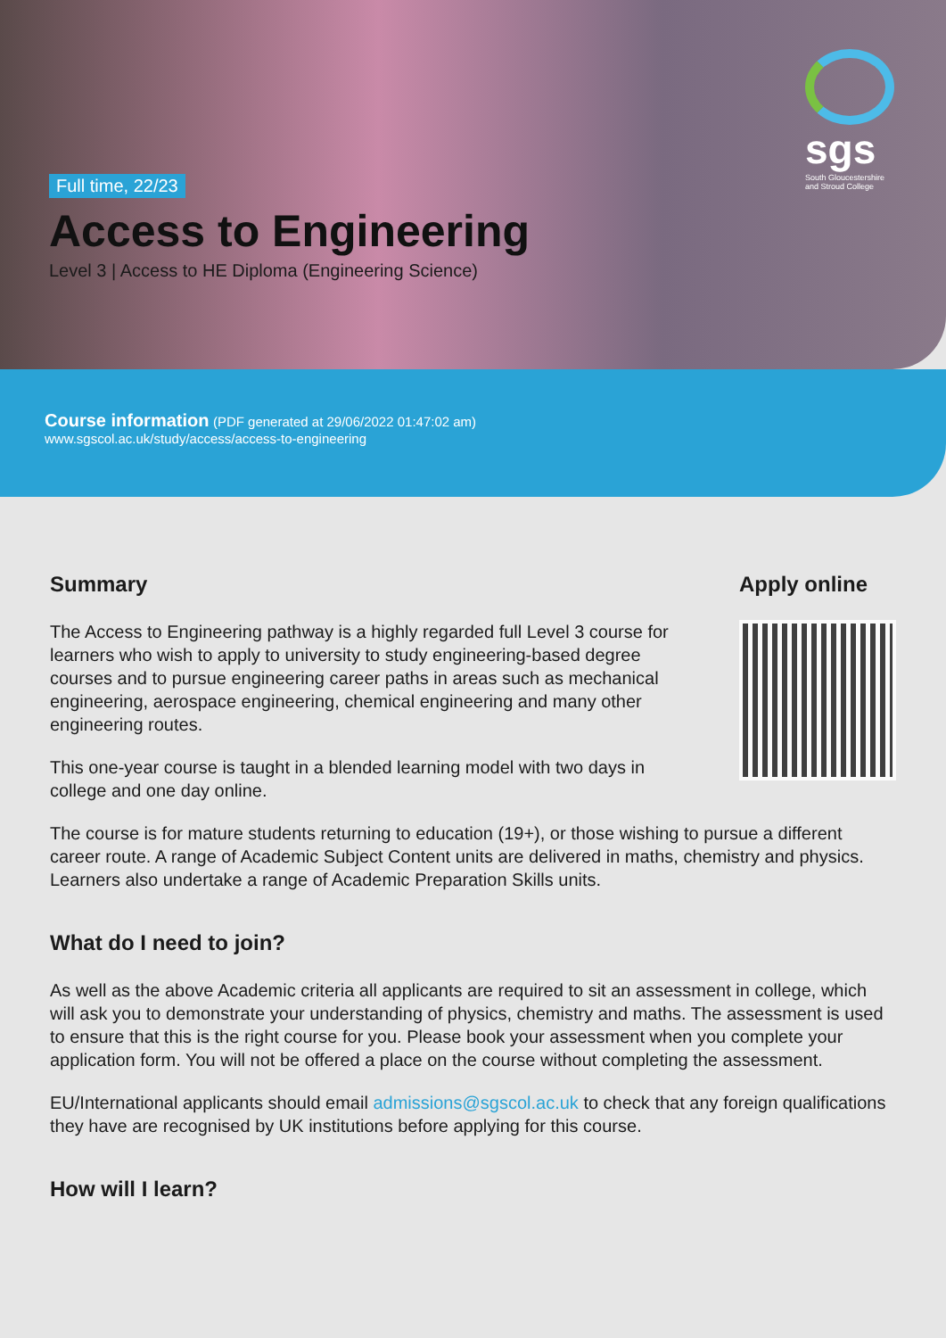Full time, 22/23
Access to Engineering
Level 3 | Access to HE Diploma (Engineering Science)
sgs
South Gloucestershire and Stroud College
Course information (PDF generated at 29/06/2022 01:47:02 am)
www.sgscol.ac.uk/study/access/access-to-engineering
Summary
The Access to Engineering pathway is a highly regarded full Level 3 course for learners who wish to apply to university to study engineering-based degree courses and to pursue engineering career paths in areas such as mechanical engineering, aerospace engineering, chemical engineering and many other engineering routes.
This one-year course is taught in a blended learning model with two days in college and one day online.
Apply online
The course is for mature students returning to education (19+), or those wishing to pursue a different career route. A range of Academic Subject Content units are delivered in maths, chemistry and physics. Learners also undertake a range of Academic Preparation Skills units.
What do I need to join?
As well as the above Academic criteria all applicants are required to sit an assessment in college, which will ask you to demonstrate your understanding of physics, chemistry and maths. The assessment is used to ensure that this is the right course for you. Please book your assessment when you complete your application form. You will not be offered a place on the course without completing the assessment.
EU/International applicants should email admissions@sgscol.ac.uk to check that any foreign qualifications they have are recognised by UK institutions before applying for this course.
How will I learn?